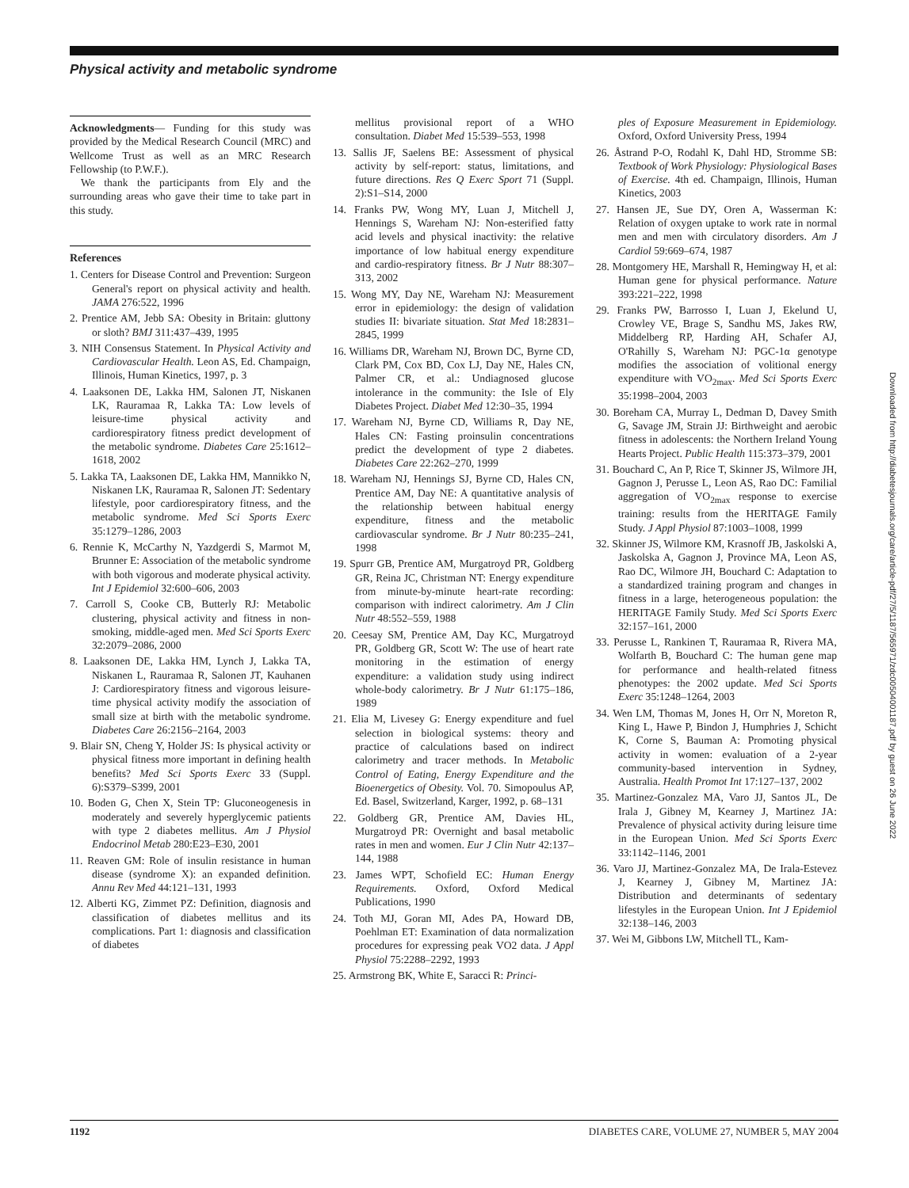Physical activity and metabolic syndrome
Acknowledgments— Funding for this study was provided by the Medical Research Council (MRC) and Wellcome Trust as well as an MRC Research Fellowship (to P.W.F.).
We thank the participants from Ely and the surrounding areas who gave their time to take part in this study.
References
1. Centers for Disease Control and Prevention: Surgeon General's report on physical activity and health. JAMA 276:522, 1996
2. Prentice AM, Jebb SA: Obesity in Britain: gluttony or sloth? BMJ 311:437–439, 1995
3. NIH Consensus Statement. In Physical Activity and Cardiovascular Health. Leon AS, Ed. Champaign, Illinois, Human Kinetics, 1997, p. 3
4. Laaksonen DE, Lakka HM, Salonen JT, Niskanen LK, Rauramaa R, Lakka TA: Low levels of leisure-time physical activity and cardiorespiratory fitness predict development of the metabolic syndrome. Diabetes Care 25:1612–1618, 2002
5. Lakka TA, Laaksonen DE, Lakka HM, Mannikko N, Niskanen LK, Rauramaa R, Salonen JT: Sedentary lifestyle, poor cardiorespiratory fitness, and the metabolic syndrome. Med Sci Sports Exerc 35:1279–1286, 2003
6. Rennie K, McCarthy N, Yazdgerdi S, Marmot M, Brunner E: Association of the metabolic syndrome with both vigorous and moderate physical activity. Int J Epidemiol 32:600–606, 2003
7. Carroll S, Cooke CB, Butterly RJ: Metabolic clustering, physical activity and fitness in non-smoking, middle-aged men. Med Sci Sports Exerc 32:2079–2086, 2000
8. Laaksonen DE, Lakka HM, Lynch J, Lakka TA, Niskanen L, Rauramaa R, Salonen JT, Kauhanen J: Cardiorespiratory fitness and vigorous leisure-time physical activity modify the association of small size at birth with the metabolic syndrome. Diabetes Care 26:2156–2164, 2003
9. Blair SN, Cheng Y, Holder JS: Is physical activity or physical fitness more important in defining health benefits? Med Sci Sports Exerc 33 (Suppl. 6):S379–S399, 2001
10. Boden G, Chen X, Stein TP: Gluconeogenesis in moderately and severely hyperglycemic patients with type 2 diabetes mellitus. Am J Physiol Endocrinol Metab 280:E23–E30, 2001
11. Reaven GM: Role of insulin resistance in human disease (syndrome X): an expanded definition. Annu Rev Med 44:121–131, 1993
12. Alberti KG, Zimmet PZ: Definition, diagnosis and classification of diabetes mellitus and its complications. Part 1: diagnosis and classification of diabetes
mellitus provisional report of a WHO consultation. Diabet Med 15:539–553, 1998
13. Sallis JF, Saelens BE: Assessment of physical activity by self-report: status, limitations, and future directions. Res Q Exerc Sport 71 (Suppl. 2):S1–S14, 2000
14. Franks PW, Wong MY, Luan J, Mitchell J, Hennings S, Wareham NJ: Non-esterified fatty acid levels and physical inactivity: the relative importance of low habitual energy expenditure and cardio-respiratory fitness. Br J Nutr 88:307–313, 2002
15. Wong MY, Day NE, Wareham NJ: Measurement error in epidemiology: the design of validation studies II: bivariate situation. Stat Med 18:2831–2845, 1999
16. Williams DR, Wareham NJ, Brown DC, Byrne CD, Clark PM, Cox BD, Cox LJ, Day NE, Hales CN, Palmer CR, et al.: Undiagnosed glucose intolerance in the community: the Isle of Ely Diabetes Project. Diabet Med 12:30–35, 1994
17. Wareham NJ, Byrne CD, Williams R, Day NE, Hales CN: Fasting proinsulin concentrations predict the development of type 2 diabetes. Diabetes Care 22:262–270, 1999
18. Wareham NJ, Hennings SJ, Byrne CD, Hales CN, Prentice AM, Day NE: A quantitative analysis of the relationship between habitual energy expenditure, fitness and the metabolic cardiovascular syndrome. Br J Nutr 80:235–241, 1998
19. Spurr GB, Prentice AM, Murgatroyd PR, Goldberg GR, Reina JC, Christman NT: Energy expenditure from minute-by-minute heart-rate recording: comparison with indirect calorimetry. Am J Clin Nutr 48:552–559, 1988
20. Ceesay SM, Prentice AM, Day KC, Murgatroyd PR, Goldberg GR, Scott W: The use of heart rate monitoring in the estimation of energy expenditure: a validation study using indirect whole-body calorimetry. Br J Nutr 61:175–186, 1989
21. Elia M, Livesey G: Energy expenditure and fuel selection in biological systems: theory and practice of calculations based on indirect calorimetry and tracer methods. In Metabolic Control of Eating, Energy Expenditure and the Bioenergetics of Obesity. Vol. 70. Simopoulus AP, Ed. Basel, Switzerland, Karger, 1992, p. 68–131
22. Goldberg GR, Prentice AM, Davies HL, Murgatroyd PR: Overnight and basal metabolic rates in men and women. Eur J Clin Nutr 42:137–144, 1988
23. James WPT, Schofield EC: Human Energy Requirements. Oxford, Oxford Medical Publications, 1990
24. Toth MJ, Goran MI, Ades PA, Howard DB, Poehlman ET: Examination of data normalization procedures for expressing peak VO2 data. J Appl Physiol 75:2288–2292, 1993
25. Armstrong BK, White E, Saracci R: Princi-
ples of Exposure Measurement in Epidemiology. Oxford, Oxford University Press, 1994
26. Åstrand P-O, Rodahl K, Dahl HD, Stromme SB: Textbook of Work Physiology: Physiological Bases of Exercise. 4th ed. Champaign, Illinois, Human Kinetics, 2003
27. Hansen JE, Sue DY, Oren A, Wasserman K: Relation of oxygen uptake to work rate in normal men and men with circulatory disorders. Am J Cardiol 59:669–674, 1987
28. Montgomery HE, Marshall R, Hemingway H, et al: Human gene for physical performance. Nature 393:221–222, 1998
29. Franks PW, Barrosso I, Luan J, Ekelund U, Crowley VE, Brage S, Sandhu MS, Jakes RW, Middelberg RP, Harding AH, Schafer AJ, O'Rahilly S, Wareham NJ: PGC-1α genotype modifies the association of volitional energy expenditure with VO<sub>2max</sub>. Med Sci Sports Exerc 35:1998–2004, 2003
30. Boreham CA, Murray L, Dedman D, Davey Smith G, Savage JM, Strain JJ: Birthweight and aerobic fitness in adolescents: the Northern Ireland Young Hearts Project. Public Health 115:373–379, 2001
31. Bouchard C, An P, Rice T, Skinner JS, Wilmore JH, Gagnon J, Perusse L, Leon AS, Rao DC: Familial aggregation of VO<sub>2max</sub> response to exercise training: results from the HERITAGE Family Study. J Appl Physiol 87:1003–1008, 1999
32. Skinner JS, Wilmore KM, Krasnoff JB, Jaskolski A, Jaskolska A, Gagnon J, Province MA, Leon AS, Rao DC, Wilmore JH, Bouchard C: Adaptation to a standardized training program and changes in fitness in a large, heterogeneous population: the HERITAGE Family Study. Med Sci Sports Exerc 32:157–161, 2000
33. Perusse L, Rankinen T, Rauramaa R, Rivera MA, Wolfarth B, Bouchard C: The human gene map for performance and health-related fitness phenotypes: the 2002 update. Med Sci Sports Exerc 35:1248–1264, 2003
34. Wen LM, Thomas M, Jones H, Orr N, Moreton R, King L, Hawe P, Bindon J, Humphries J, Schicht K, Corne S, Bauman A: Promoting physical activity in women: evaluation of a 2-year community-based intervention in Sydney, Australia. Health Promot Int 17:127–137, 2002
35. Martinez-Gonzalez MA, Varo JJ, Santos JL, De Irala J, Gibney M, Kearney J, Martinez JA: Prevalence of physical activity during leisure time in the European Union. Med Sci Sports Exerc 33:1142–1146, 2001
36. Varo JJ, Martinez-Gonzalez MA, De Irala-Estevez J, Kearney J, Gibney M, Martinez JA: Distribution and determinants of sedentary lifestyles in the European Union. Int J Epidemiol 32:138–146, 2003
37. Wei M, Gibbons LW, Mitchell TL, Kam-
Downloaded from http://diabetesjournals.org/care/article-pdf/27/5/1187/565971/zdc00504001187.pdf by guest on 26 June 2022
1192 DIABETES CARE, VOLUME 27, NUMBER 5, MAY 2004